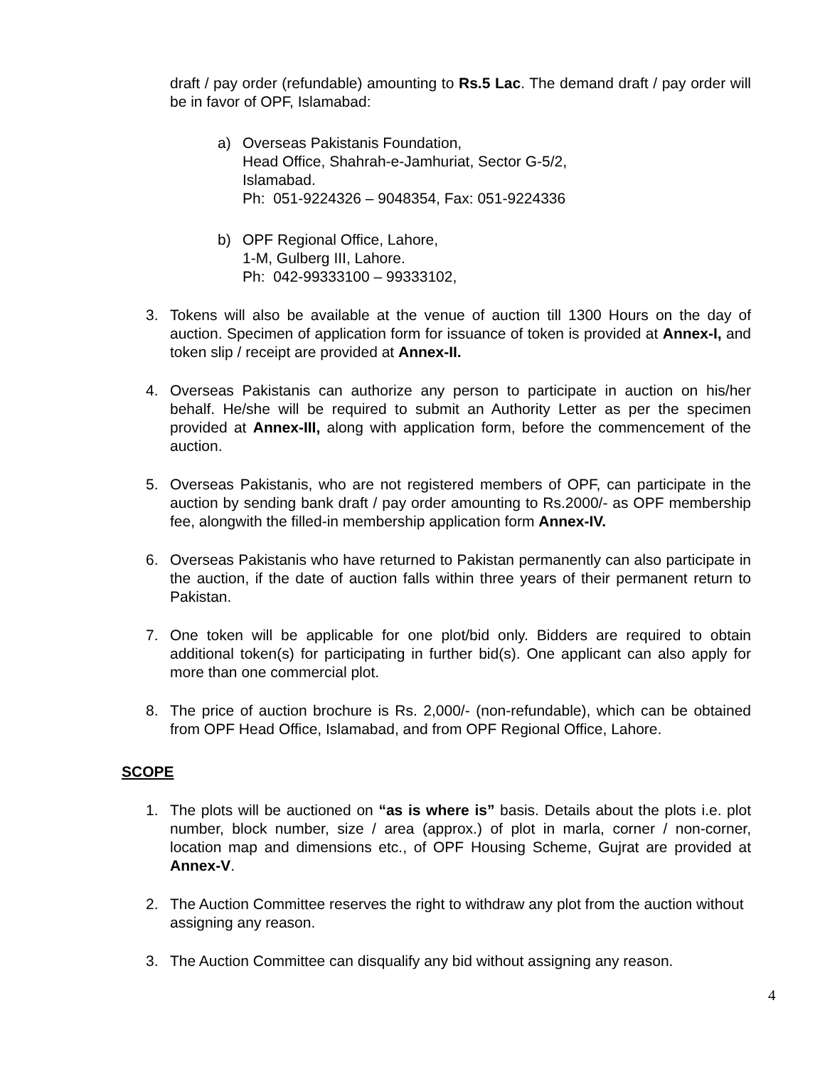draft / pay order (refundable) amounting to Rs.5 Lac. The demand draft / pay order will be in favor of OPF, Islamabad:
a) Overseas Pakistanis Foundation,
Head Office, Shahrah-e-Jamhuriat, Sector G-5/2,
Islamabad.
Ph: 051-9224326 – 9048354, Fax: 051-9224336
b) OPF Regional Office, Lahore,
1-M, Gulberg III, Lahore.
Ph: 042-99333100 – 99333102,
3. Tokens will also be available at the venue of auction till 1300 Hours on the day of auction. Specimen of application form for issuance of token is provided at Annex-I, and token slip / receipt are provided at Annex-II.
4. Overseas Pakistanis can authorize any person to participate in auction on his/her behalf. He/she will be required to submit an Authority Letter as per the specimen provided at Annex-III, along with application form, before the commencement of the auction.
5. Overseas Pakistanis, who are not registered members of OPF, can participate in the auction by sending bank draft / pay order amounting to Rs.2000/- as OPF membership fee, alongwith the filled-in membership application form Annex-IV.
6. Overseas Pakistanis who have returned to Pakistan permanently can also participate in the auction, if the date of auction falls within three years of their permanent return to Pakistan.
7. One token will be applicable for one plot/bid only. Bidders are required to obtain additional token(s) for participating in further bid(s). One applicant can also apply for more than one commercial plot.
8. The price of auction brochure is Rs. 2,000/- (non-refundable), which can be obtained from OPF Head Office, Islamabad, and from OPF Regional Office, Lahore.
SCOPE
1. The plots will be auctioned on “as is where is” basis. Details about the plots i.e. plot number, block number, size / area (approx.) of plot in marla, corner / non-corner, location map and dimensions etc., of OPF Housing Scheme, Gujrat are provided at Annex-V.
2. The Auction Committee reserves the right to withdraw any plot from the auction without assigning any reason.
3. The Auction Committee can disqualify any bid without assigning any reason.
4